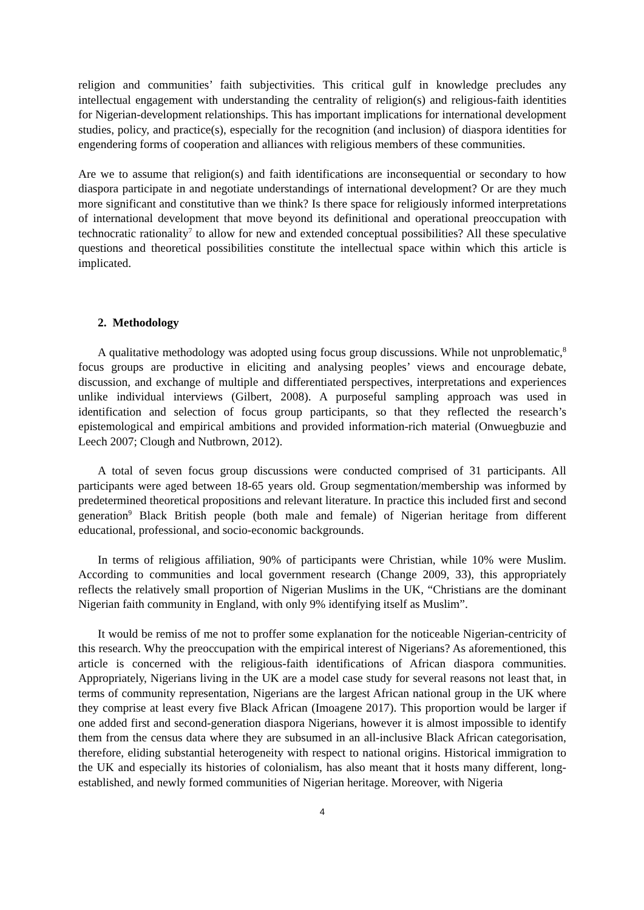religion and communities’ faith subjectivities. This critical gulf in knowledge precludes any intellectual engagement with understanding the centrality of religion(s) and religious-faith identities for Nigerian-development relationships. This has important implications for international development studies, policy, and practice(s), especially for the recognition (and inclusion) of diaspora identities for engendering forms of cooperation and alliances with religious members of these communities.
Are we to assume that religion(s) and faith identifications are inconsequential or secondary to how diaspora participate in and negotiate understandings of international development? Or are they much more significant and constitutive than we think? Is there space for religiously informed interpretations of international development that move beyond its definitional and operational preoccupation with technocratic rationality<sup>7</sup> to allow for new and extended conceptual possibilities? All these speculative questions and theoretical possibilities constitute the intellectual space within which this article is implicated.
2. Methodology
A qualitative methodology was adopted using focus group discussions. While not unproblematic,<sup>8</sup> focus groups are productive in eliciting and analysing peoples’ views and encourage debate, discussion, and exchange of multiple and differentiated perspectives, interpretations and experiences unlike individual interviews (Gilbert, 2008). A purposeful sampling approach was used in identification and selection of focus group participants, so that they reflected the research’s epistemological and empirical ambitions and provided information-rich material (Onwuegbuzie and Leech 2007; Clough and Nutbrown, 2012).
A total of seven focus group discussions were conducted comprised of 31 participants. All participants were aged between 18-65 years old. Group segmentation/membership was informed by predetermined theoretical propositions and relevant literature. In practice this included first and second generation<sup>9</sup> Black British people (both male and female) of Nigerian heritage from different educational, professional, and socio-economic backgrounds.
In terms of religious affiliation, 90% of participants were Christian, while 10% were Muslim. According to communities and local government research (Change 2009, 33), this appropriately reflects the relatively small proportion of Nigerian Muslims in the UK, “Christians are the dominant Nigerian faith community in England, with only 9% identifying itself as Muslim”.
It would be remiss of me not to proffer some explanation for the noticeable Nigerian-centricity of this research. Why the preoccupation with the empirical interest of Nigerians? As aforementioned, this article is concerned with the religious-faith identifications of African diaspora communities. Appropriately, Nigerians living in the UK are a model case study for several reasons not least that, in terms of community representation, Nigerians are the largest African national group in the UK where they comprise at least every five Black African (Imoagene 2017). This proportion would be larger if one added first and second-generation diaspora Nigerians, however it is almost impossible to identify them from the census data where they are subsumed in an all-inclusive Black African categorisation, therefore, eliding substantial heterogeneity with respect to national origins. Historical immigration to the UK and especially its histories of colonialism, has also meant that it hosts many different, long-established, and newly formed communities of Nigerian heritage. Moreover, with Nigeria
4